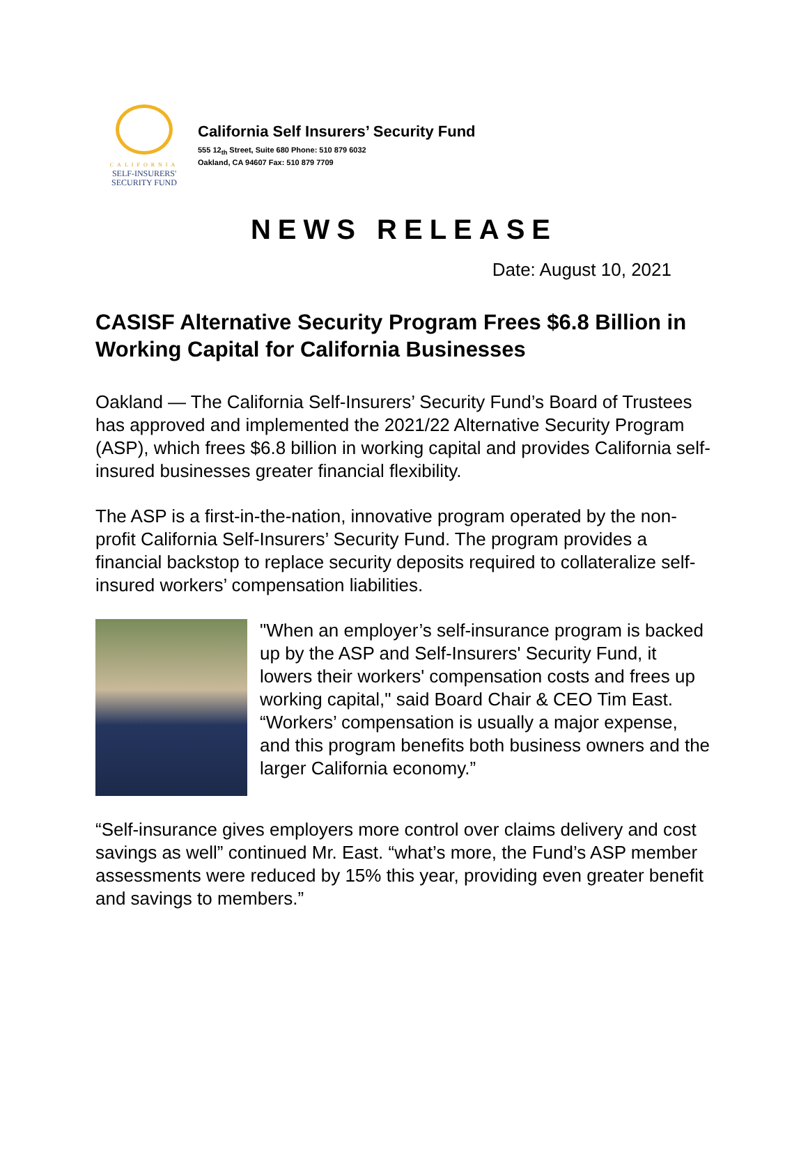CALIFORNIA
SELF-INSURERS'
SECURITY FUND
California Self Insurers’ Security Fund
555 12<sub>th</sub> Street, Suite 680 Phone: 510 879 6032
Oakland, CA 94607 Fax: 510 879 7709
NEWS RELEASE
Date: August 10, 2021
CASISF Alternative Security Program Frees $6.8 Billion in Working Capital for California Businesses
Oakland — The California Self-Insurers’ Security Fund’s Board of Trustees has approved and implemented the 2021/22 Alternative Security Program (ASP), which frees $6.8 billion in working capital and provides California self-insured businesses greater financial flexibility.
The ASP is a first-in-the-nation, innovative program operated by the non-profit California Self-Insurers’ Security Fund. The program provides a financial backstop to replace security deposits required to collateralize self-insured workers’ compensation liabilities.
"When an employer’s self-insurance program is backed up by the ASP and Self-Insurers' Security Fund, it lowers their workers' compensation costs and frees up working capital," said Board Chair & CEO Tim East. “Workers’ compensation is usually a major expense, and this program benefits both business owners and the larger California economy.”
“Self-insurance gives employers more control over claims delivery and cost savings as well” continued Mr. East. “what’s more, the Fund’s ASP member assessments were reduced by 15% this year, providing even greater benefit and savings to members.”